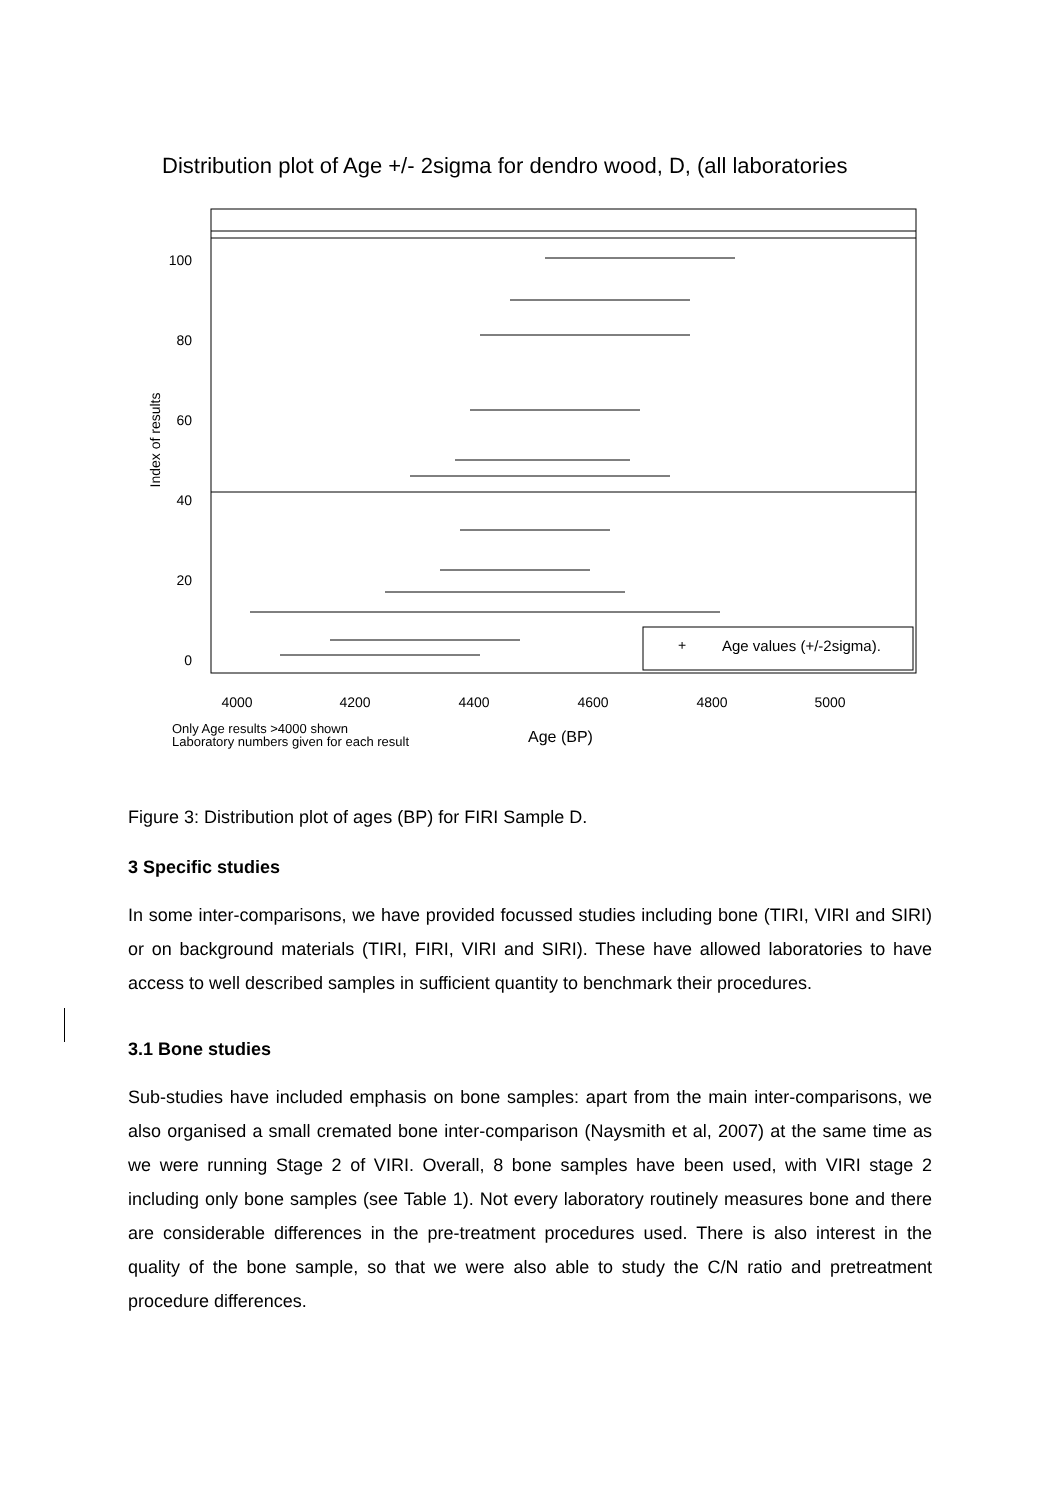Distribution plot of Age +/- 2sigma for dendro wood, D, (all laboratories
4000
4200
4400
4600
4800
5000
0
20
40
60
80
100
Index of results
+
Age values (+/-2sigma).
Only Age results >4000 shown
Laboratory numbers given for each result
Age (BP)
Figure 3: Distribution plot of ages (BP) for FIRI Sample D.
3 Specific studies
In some inter-comparisons, we have provided focussed studies including bone (TIRI, VIRI and SIRI) or on background materials (TIRI, FIRI, VIRI and SIRI). These have allowed laboratories to have access to well described samples in sufficient quantity to benchmark their procedures.
3.1 Bone studies
Sub-studies have included emphasis on bone samples: apart from the main inter-comparisons, we also organised a small cremated bone inter-comparison (Naysmith et al, 2007) at the same time as we were running Stage 2 of VIRI. Overall, 8 bone samples have been used, with VIRI stage 2 including only bone samples (see Table 1). Not every laboratory routinely measures bone and there are considerable differences in the pre-treatment procedures used. There is also interest in the quality of the bone sample, so that we were also able to study the C/N ratio and pretreatment procedure differences.